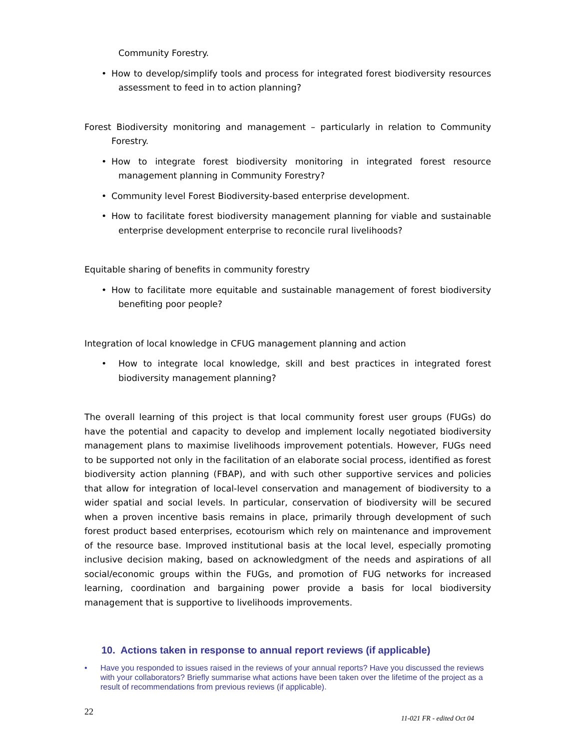Community Forestry.
• How to develop/simplify tools and process for integrated forest biodiversity resources assessment to feed in to action planning?
Forest Biodiversity monitoring and management – particularly in relation to Community Forestry.
• How to integrate forest biodiversity monitoring in integrated forest resource management planning in Community Forestry?
• Community level Forest Biodiversity-based enterprise development.
• How to facilitate forest biodiversity management planning for viable and sustainable enterprise development enterprise to reconcile rural livelihoods?
Equitable sharing of benefits in community forestry
• How to facilitate more equitable and sustainable management of forest biodiversity benefiting poor people?
Integration of local knowledge in CFUG management planning and action
• How to integrate local knowledge, skill and best practices in integrated forest biodiversity management planning?
The overall learning of this project is that local community forest user groups (FUGs) do have the potential and capacity to develop and implement locally negotiated biodiversity management plans to maximise livelihoods improvement potentials. However, FUGs need to be supported not only in the facilitation of an elaborate social process, identified as forest biodiversity action planning (FBAP), and with such other supportive services and policies that allow for integration of local-level conservation and management of biodiversity to a wider spatial and social levels. In particular, conservation of biodiversity will be secured when a proven incentive basis remains in place, primarily through development of such forest product based enterprises, ecotourism which rely on maintenance and improvement of the resource base. Improved institutional basis at the local level, especially promoting inclusive decision making, based on acknowledgment of the needs and aspirations of all social/economic groups within the FUGs, and promotion of FUG networks for increased learning, coordination and bargaining power provide a basis for local biodiversity management that is supportive to livelihoods improvements.
10. Actions taken in response to annual report reviews (if applicable)
• Have you responded to issues raised in the reviews of your annual reports? Have you discussed the reviews with your collaborators? Briefly summarise what actions have been taken over the lifetime of the project as a result of recommendations from previous reviews (if applicable).
22 11-021 FR - edited Oct 04